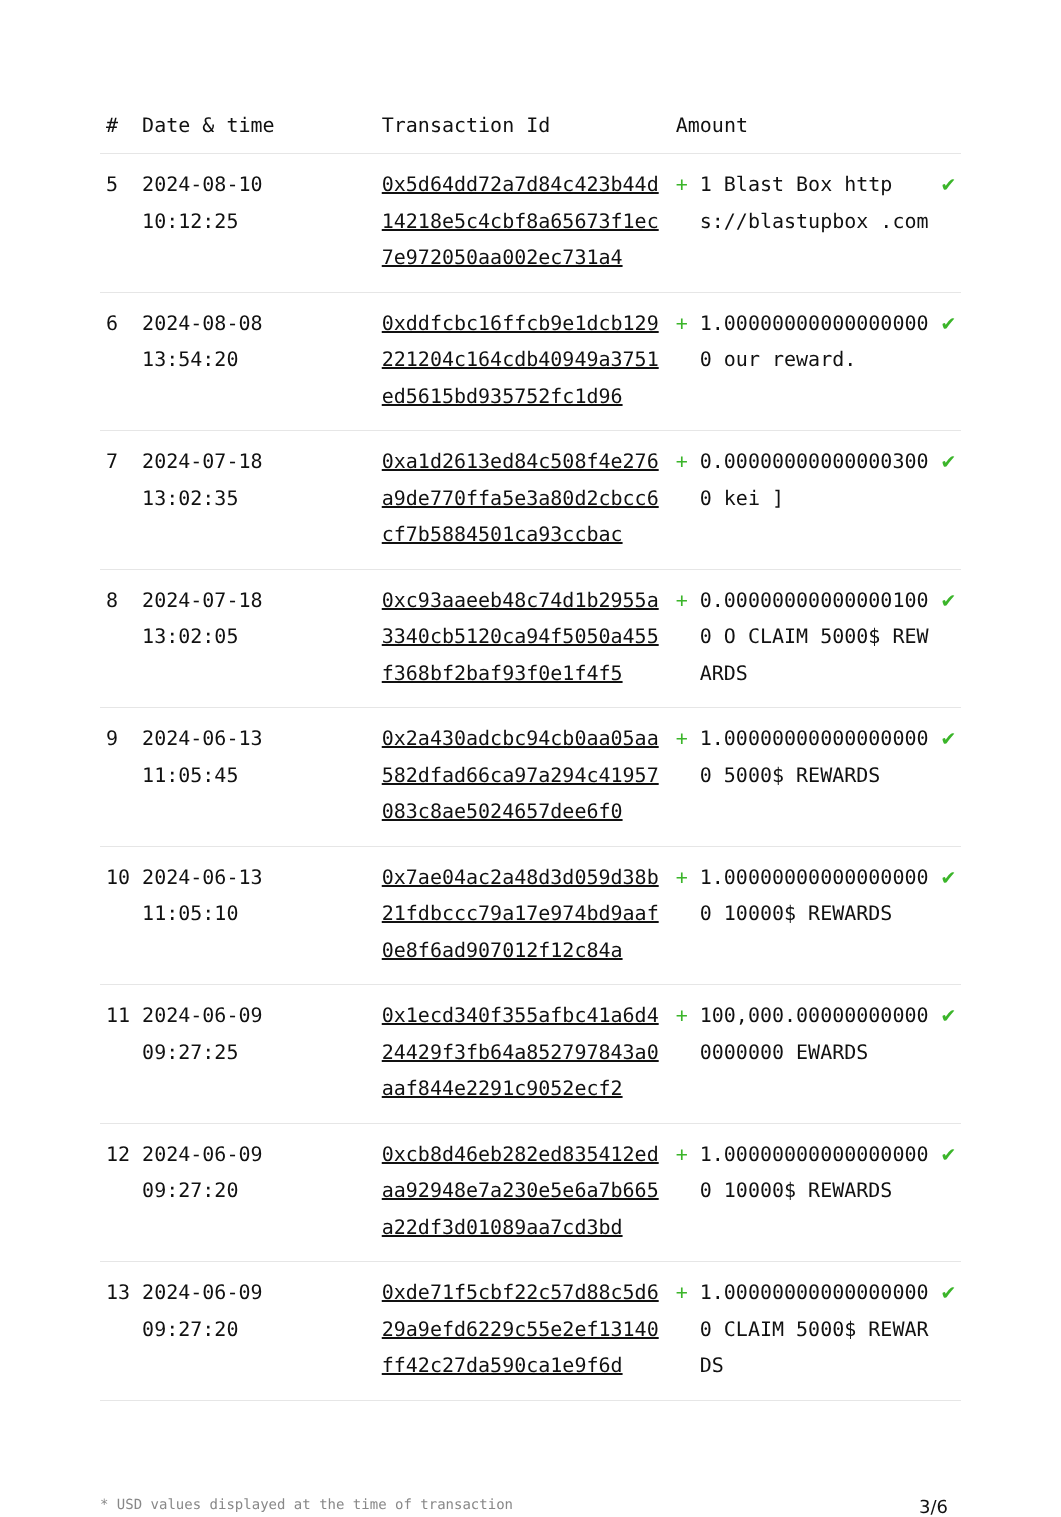| # | Date & time | Transaction Id | Amount | | |
| --- | --- | --- | --- | --- | --- |
| 5 | 2024-08-10 10:12:25 | 0x5d64dd72a7d84c423b44d14218e5c4cbf8a65673f1ec7e972050aa002ec731a4 | + | 1 Blast Box https://blastupbox .com | ✔ |
| 6 | 2024-08-08 13:54:20 | 0xddfcbc16ffcb9e1dcb129221204c164cdb40949a3751ed5615bd935752fc1d96 | + | 1.000000000000000000 our reward. | ✔ |
| 7 | 2024-07-18 13:02:35 | 0xa1d2613ed84c508f4e276a9de770ffa5e3a80d2cbcc6cf7b5884501ca93ccbac | + | 0.000000000000003000 kei ] | ✔ |
| 8 | 2024-07-18 13:02:05 | 0xc93aaeeb48c74d1b2955a3340cb5120ca94f5050a455f368bf2baf93f0e1f4f5 | + | 0.000000000000001000 O CLAIM 5000$ REWARDS | ✔ |
| 9 | 2024-06-13 11:05:45 | 0x2a430adcbc94cb0aa05aa582dfad66ca97a294c41957083c8ae5024657dee6f0 | + | 1.000000000000000000 5000$ REWARDS | ✔ |
| 10 | 2024-06-13 11:05:10 | 0x7ae04ac2a48d3d059d38b21fdbccc79a17e974bd9aaf0e8f6ad907012f12c84a | + | 1.000000000000000000 10000$ REWARDS | ✔ |
| 11 | 2024-06-09 09:27:25 | 0x1ecd340f355afbc41a6d424429f3fb64a852797843a0aaf844e2291c9052ecf2 | + | 100,000.000000000000000000 EWARDS | ✔ |
| 12 | 2024-06-09 09:27:20 | 0xcb8d46eb282ed835412edaa92948e7a230e5e6a7b665a22df3d01089aa7cd3bd | + | 1.000000000000000000 10000$ REWARDS | ✔ |
| 13 | 2024-06-09 09:27:20 | 0xde71f5cbf22c57d88c5d629a9efd6229c55e2ef13140ff42c27da590ca1e9f6d | + | 1.000000000000000000 CLAIM 5000$ REWARDS | ✔ |
* USD values displayed at the time of transaction 3/6